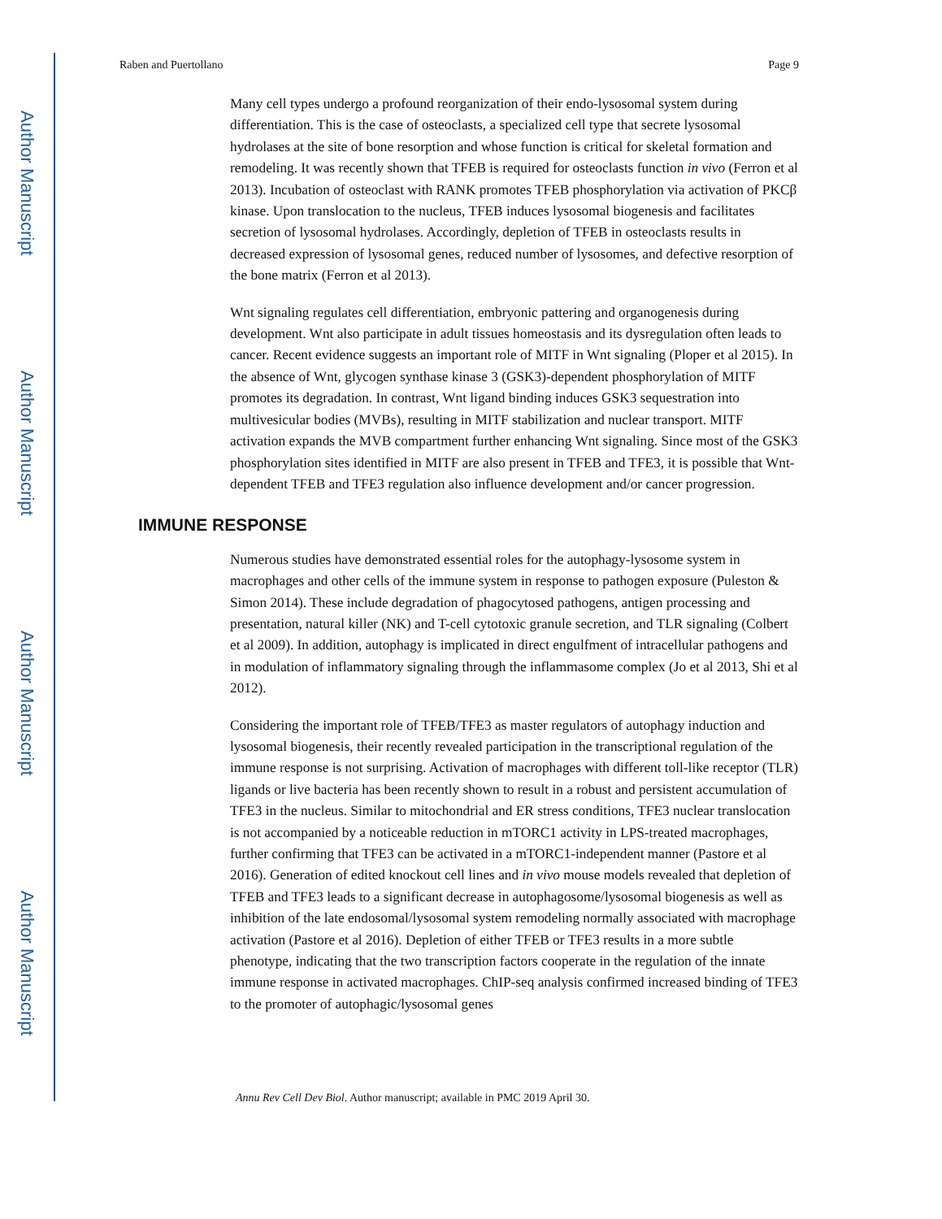Author Manuscript
Author Manuscript
Author Manuscript
Author Manuscript
Raben and Puertollano Page 9
Many cell types undergo a profound reorganization of their endo-lysosomal system during differentiation. This is the case of osteoclasts, a specialized cell type that secrete lysosomal hydrolases at the site of bone resorption and whose function is critical for skeletal formation and remodeling. It was recently shown that TFEB is required for osteoclasts function in vivo (Ferron et al 2013). Incubation of osteoclast with RANK promotes TFEB phosphorylation via activation of PKCβ kinase. Upon translocation to the nucleus, TFEB induces lysosomal biogenesis and facilitates secretion of lysosomal hydrolases. Accordingly, depletion of TFEB in osteoclasts results in decreased expression of lysosomal genes, reduced number of lysosomes, and defective resorption of the bone matrix (Ferron et al 2013).
Wnt signaling regulates cell differentiation, embryonic pattering and organogenesis during development. Wnt also participate in adult tissues homeostasis and its dysregulation often leads to cancer. Recent evidence suggests an important role of MITF in Wnt signaling (Ploper et al 2015). In the absence of Wnt, glycogen synthase kinase 3 (GSK3)-dependent phosphorylation of MITF promotes its degradation. In contrast, Wnt ligand binding induces GSK3 sequestration into multivesicular bodies (MVBs), resulting in MITF stabilization and nuclear transport. MITF activation expands the MVB compartment further enhancing Wnt signaling. Since most of the GSK3 phosphorylation sites identified in MITF are also present in TFEB and TFE3, it is possible that Wnt-dependent TFEB and TFE3 regulation also influence development and/or cancer progression.
IMMUNE RESPONSE
Numerous studies have demonstrated essential roles for the autophagy-lysosome system in macrophages and other cells of the immune system in response to pathogen exposure (Puleston & Simon 2014). These include degradation of phagocytosed pathogens, antigen processing and presentation, natural killer (NK) and T-cell cytotoxic granule secretion, and TLR signaling (Colbert et al 2009). In addition, autophagy is implicated in direct engulfment of intracellular pathogens and in modulation of inflammatory signaling through the inflammasome complex (Jo et al 2013, Shi et al 2012).
Considering the important role of TFEB/TFE3 as master regulators of autophagy induction and lysosomal biogenesis, their recently revealed participation in the transcriptional regulation of the immune response is not surprising. Activation of macrophages with different toll-like receptor (TLR) ligands or live bacteria has been recently shown to result in a robust and persistent accumulation of TFE3 in the nucleus. Similar to mitochondrial and ER stress conditions, TFE3 nuclear translocation is not accompanied by a noticeable reduction in mTORC1 activity in LPS-treated macrophages, further confirming that TFE3 can be activated in a mTORC1-independent manner (Pastore et al 2016). Generation of edited knockout cell lines and in vivo mouse models revealed that depletion of TFEB and TFE3 leads to a significant decrease in autophagosome/lysosomal biogenesis as well as inhibition of the late endosomal/lysosomal system remodeling normally associated with macrophage activation (Pastore et al 2016). Depletion of either TFEB or TFE3 results in a more subtle phenotype, indicating that the two transcription factors cooperate in the regulation of the innate immune response in activated macrophages. ChIP-seq analysis confirmed increased binding of TFE3 to the promoter of autophagic/lysosomal genes
Annu Rev Cell Dev Biol. Author manuscript; available in PMC 2019 April 30.